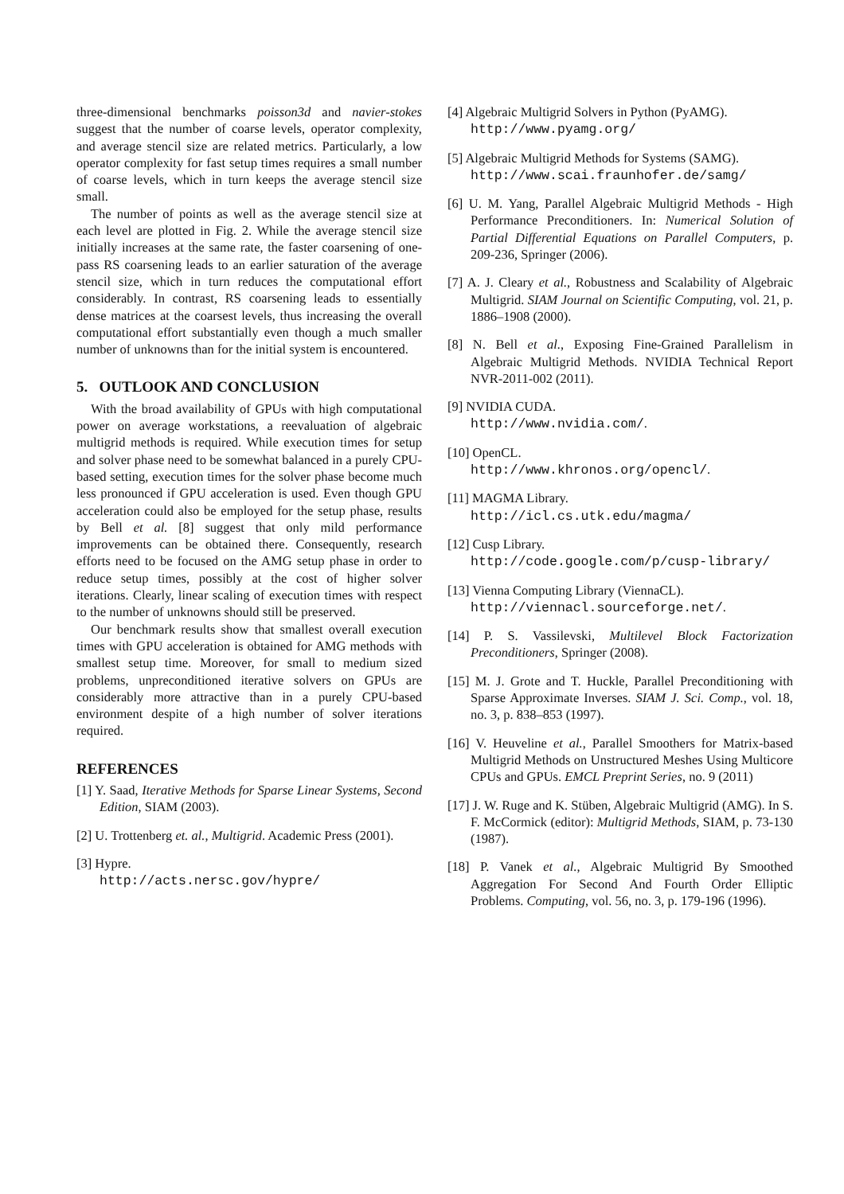three-dimensional benchmarks poisson3d and navier-stokes suggest that the number of coarse levels, operator complexity, and average stencil size are related metrics. Particularly, a low operator complexity for fast setup times requires a small number of coarse levels, which in turn keeps the average stencil size small.
The number of points as well as the average stencil size at each level are plotted in Fig. 2. While the average stencil size initially increases at the same rate, the faster coarsening of one-pass RS coarsening leads to an earlier saturation of the average stencil size, which in turn reduces the computational effort considerably. In contrast, RS coarsening leads to essentially dense matrices at the coarsest levels, thus increasing the overall computational effort substantially even though a much smaller number of unknowns than for the initial system is encountered.
5. OUTLOOK AND CONCLUSION
With the broad availability of GPUs with high computational power on average workstations, a reevaluation of algebraic multigrid methods is required. While execution times for setup and solver phase need to be somewhat balanced in a purely CPU-based setting, execution times for the solver phase become much less pronounced if GPU acceleration is used. Even though GPU acceleration could also be employed for the setup phase, results by Bell et al. [8] suggest that only mild performance improvements can be obtained there. Consequently, research efforts need to be focused on the AMG setup phase in order to reduce setup times, possibly at the cost of higher solver iterations. Clearly, linear scaling of execution times with respect to the number of unknowns should still be preserved.
Our benchmark results show that smallest overall execution times with GPU acceleration is obtained for AMG methods with smallest setup time. Moreover, for small to medium sized problems, unpreconditioned iterative solvers on GPUs are considerably more attractive than in a purely CPU-based environment despite of a high number of solver iterations required.
REFERENCES
[1] Y. Saad, Iterative Methods for Sparse Linear Systems, Second Edition, SIAM (2003).
[2] U. Trottenberg et. al., Multigrid. Academic Press (2001).
[3] Hypre.
http://acts.nersc.gov/hypre/
[4] Algebraic Multigrid Solvers in Python (PyAMG).
http://www.pyamg.org/
[5] Algebraic Multigrid Methods for Systems (SAMG).
http://www.scai.fraunhofer.de/samg/
[6] U. M. Yang, Parallel Algebraic Multigrid Methods - High Performance Preconditioners. In: Numerical Solution of Partial Differential Equations on Parallel Computers, p. 209-236, Springer (2006).
[7] A. J. Cleary et al., Robustness and Scalability of Algebraic Multigrid. SIAM Journal on Scientific Computing, vol. 21, p. 1886–1908 (2000).
[8] N. Bell et al., Exposing Fine-Grained Parallelism in Algebraic Multigrid Methods. NVIDIA Technical Report NVR-2011-002 (2011).
[9] NVIDIA CUDA.
http://www.nvidia.com/.
[10] OpenCL.
http://www.khronos.org/opencl/.
[11] MAGMA Library.
http://icl.cs.utk.edu/magma/
[12] Cusp Library.
http://code.google.com/p/cusp-library/
[13] Vienna Computing Library (ViennaCL).
http://viennacl.sourceforge.net/.
[14] P. S. Vassilevski, Multilevel Block Factorization Preconditioners, Springer (2008).
[15] M. J. Grote and T. Huckle, Parallel Preconditioning with Sparse Approximate Inverses. SIAM J. Sci. Comp., vol. 18, no. 3, p. 838–853 (1997).
[16] V. Heuveline et al., Parallel Smoothers for Matrix-based Multigrid Methods on Unstructured Meshes Using Multicore CPUs and GPUs. EMCL Preprint Series, no. 9 (2011)
[17] J. W. Ruge and K. Stüben, Algebraic Multigrid (AMG). In S. F. McCormick (editor): Multigrid Methods, SIAM, p. 73-130 (1987).
[18] P. Vanek et al., Algebraic Multigrid By Smoothed Aggregation For Second And Fourth Order Elliptic Problems. Computing, vol. 56, no. 3, p. 179-196 (1996).